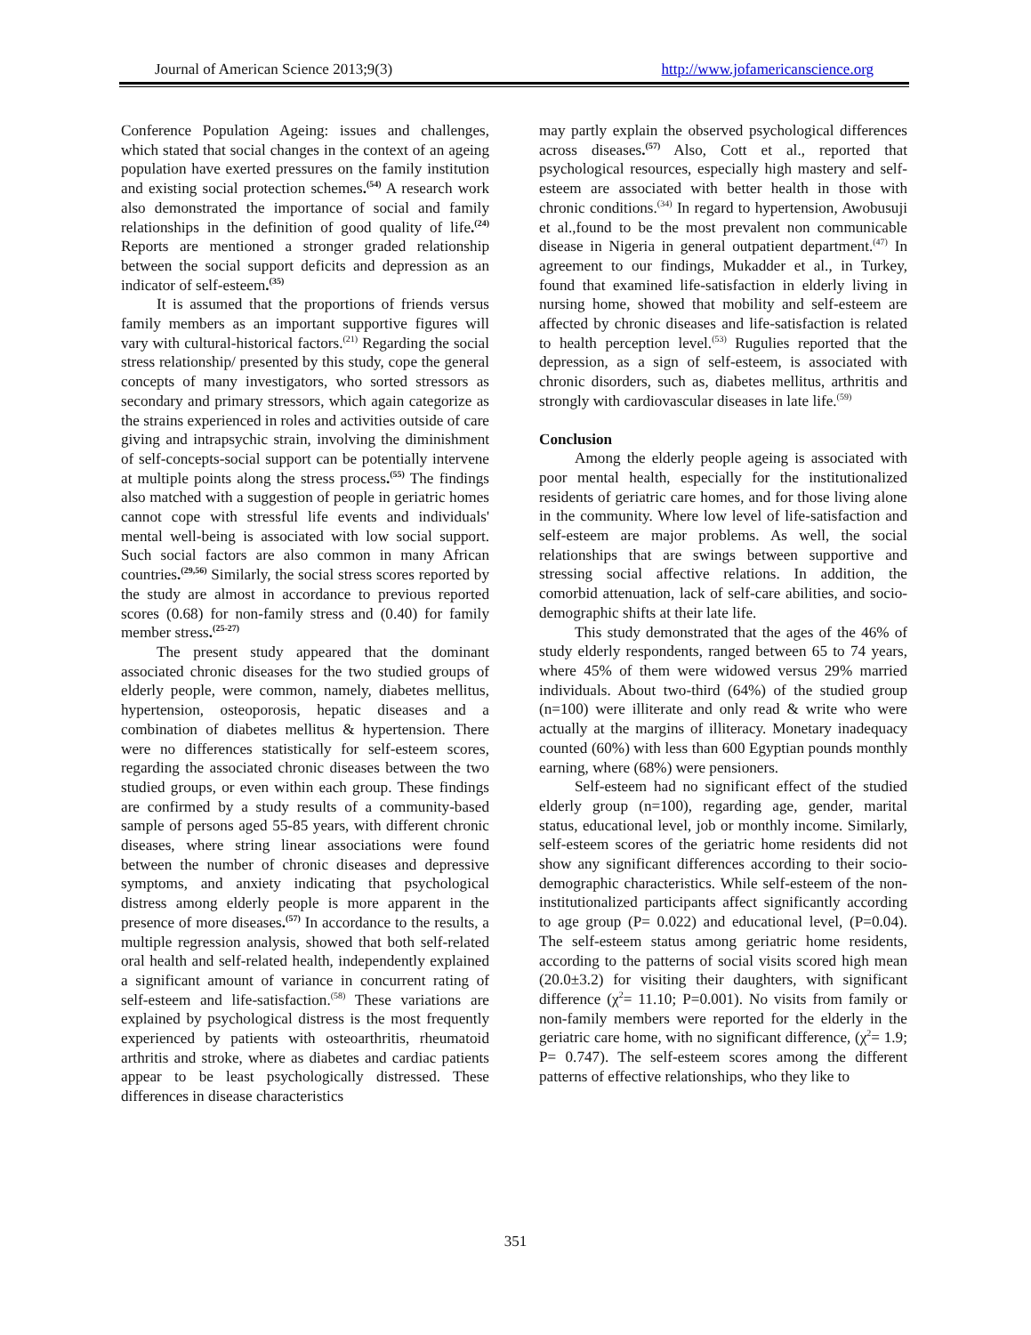Journal of American Science 2013;9(3) http://www.jofamericanscience.org
Conference Population Ageing: issues and challenges, which stated that social changes in the context of an ageing population have exerted pressures on the family institution and existing social protection schemes.<sup>(54)</sup> A research work also demonstrated the importance of social and family relationships in the definition of good quality of life.<sup>(24)</sup> Reports are mentioned a stronger graded relationship between the social support deficits and depression as an indicator of self-esteem.<sup>(35)</sup>
It is assumed that the proportions of friends versus family members as an important supportive figures will vary with cultural-historical factors.<sup>(21)</sup> Regarding the social stress relationship/ presented by this study, cope the general concepts of many investigators, who sorted stressors as secondary and primary stressors, which again categorize as the strains experienced in roles and activities outside of care giving and intrapsychic strain, involving the diminishment of self-concepts-social support can be potentially intervene at multiple points along the stress process.<sup>(55)</sup> The findings also matched with a suggestion of people in geriatric homes cannot cope with stressful life events and individuals' mental well-being is associated with low social support. Such social factors are also common in many African countries.<sup>(29,56)</sup> Similarly, the social stress scores reported by the study are almost in accordance to previous reported scores (0.68) for non-family stress and (0.40) for family member stress.<sup>(25-27)</sup>
The present study appeared that the dominant associated chronic diseases for the two studied groups of elderly people, were common, namely, diabetes mellitus, hypertension, osteoporosis, hepatic diseases and a combination of diabetes mellitus & hypertension. There were no differences statistically for self-esteem scores, regarding the associated chronic diseases between the two studied groups, or even within each group. These findings are confirmed by a study results of a community-based sample of persons aged 55-85 years, with different chronic diseases, where string linear associations were found between the number of chronic diseases and depressive symptoms, and anxiety indicating that psychological distress among elderly people is more apparent in the presence of more diseases.<sup>(57)</sup> In accordance to the results, a multiple regression analysis, showed that both self-related oral health and self-related health, independently explained a significant amount of variance in concurrent rating of self-esteem and life-satisfaction.<sup>(58)</sup> These variations are explained by psychological distress is the most frequently experienced by patients with osteoarthritis, rheumatoid arthritis and stroke, where as diabetes and cardiac patients appear to be least psychologically distressed. These differences in disease characteristics
may partly explain the observed psychological differences across diseases.<sup>(57)</sup> Also, Cott et al., reported that psychological resources, especially high mastery and self-esteem are associated with better health in those with chronic conditions.<sup>(34)</sup> In regard to hypertension, Awobusuji et al.,found to be the most prevalent non communicable disease in Nigeria in general outpatient department.<sup>(47)</sup> In agreement to our findings, Mukadder et al., in Turkey, found that examined life-satisfaction in elderly living in nursing home, showed that mobility and self-esteem are affected by chronic diseases and life-satisfaction is related to health perception level.<sup>(53)</sup> Rugulies reported that the depression, as a sign of self-esteem, is associated with chronic disorders, such as, diabetes mellitus, arthritis and strongly with cardiovascular diseases in late life.<sup>(59)</sup>
Conclusion
Among the elderly people ageing is associated with poor mental health, especially for the institutionalized residents of geriatric care homes, and for those living alone in the community. Where low level of life-satisfaction and self-esteem are major problems. As well, the social relationships that are swings between supportive and stressing social affective relations. In addition, the comorbid attenuation, lack of self-care abilities, and socio-demographic shifts at their late life.
This study demonstrated that the ages of the 46% of study elderly respondents, ranged between 65 to 74 years, where 45% of them were widowed versus 29% married individuals. About two-third (64%) of the studied group (n=100) were illiterate and only read & write who were actually at the margins of illiteracy. Monetary inadequacy counted (60%) with less than 600 Egyptian pounds monthly earning, where (68%) were pensioners.
Self-esteem had no significant effect of the studied elderly group (n=100), regarding age, gender, marital status, educational level, job or monthly income. Similarly, self-esteem scores of the geriatric home residents did not show any significant differences according to their socio-demographic characteristics. While self-esteem of the non-institutionalized participants affect significantly according to age group (P= 0.022) and educational level, (P=0.04). The self-esteem status among geriatric home residents, according to the patterns of social visits scored high mean (20.0±3.2) for visiting their daughters, with significant difference (χ<sup>2</sup>= 11.10; P=0.001). No visits from family or non-family members were reported for the elderly in the geriatric care home, with no significant difference, (χ<sup>2</sup>= 1.9; P= 0.747). The self-esteem scores among the different patterns of effective relationships, who they like to
351